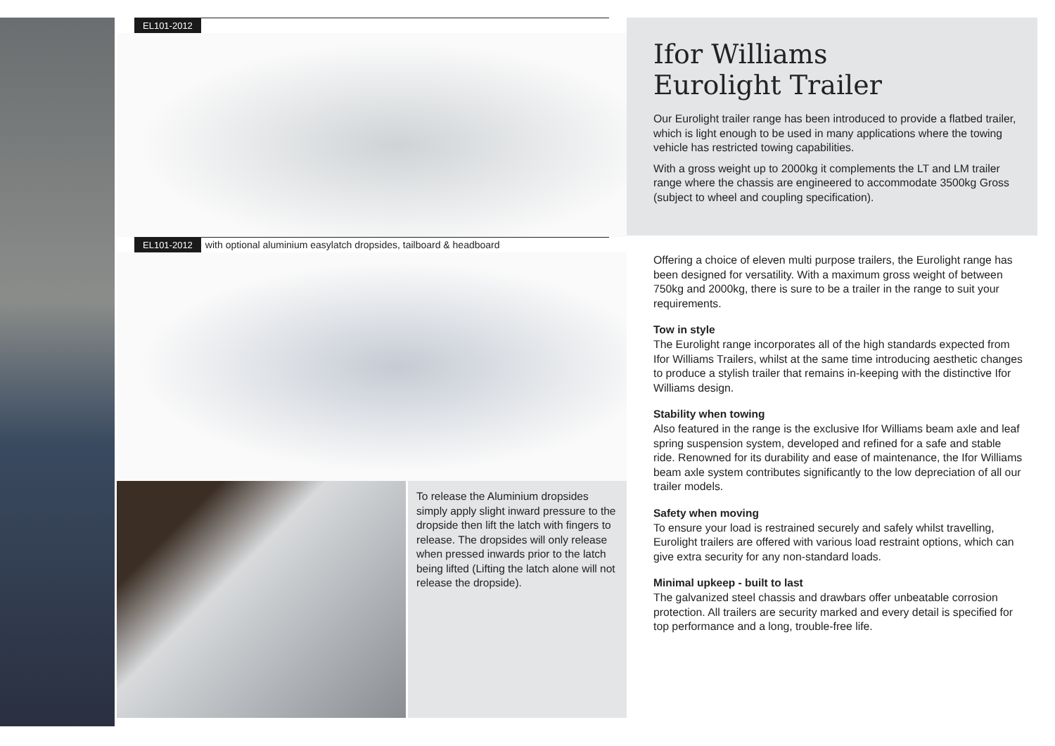EL101-2012
EL101-2012 with optional aluminium easylatch dropsides, tailboard & headboard
To release the Aluminium dropsides simply apply slight inward pressure to the dropside then lift the latch with fingers to release. The dropsides will only release when pressed inwards prior to the latch being lifted (Lifting the latch alone will not release the dropside).
Ifor Williams
Eurolight Trailer
Our Eurolight trailer range has been introduced to provide a flatbed trailer, which is light enough to be used in many applications where the towing vehicle has restricted towing capabilities.
With a gross weight up to 2000kg it complements the LT and LM trailer range where the chassis are engineered to accommodate 3500kg Gross (subject to wheel and coupling specification).
Offering a choice of eleven multi purpose trailers, the Eurolight range has been designed for versatility. With a maximum gross weight of between 750kg and 2000kg, there is sure to be a trailer in the range to suit your requirements.
Tow in style
The Eurolight range incorporates all of the high standards expected from Ifor Williams Trailers, whilst at the same time introducing aesthetic changes to produce a stylish trailer that remains in-keeping with the distinctive Ifor Williams design.
Stability when towing
Also featured in the range is the exclusive Ifor Williams beam axle and leaf spring suspension system, developed and refined for a safe and stable ride. Renowned for its durability and ease of maintenance, the Ifor Williams beam axle system contributes significantly to the low depreciation of all our trailer models.
Safety when moving
To ensure your load is restrained securely and safely whilst travelling, Eurolight trailers are offered with various load restraint options, which can give extra security for any non-standard loads.
Minimal upkeep - built to last
The galvanized steel chassis and drawbars offer unbeatable corrosion protection. All trailers are security marked and every detail is specified for top performance and a long, trouble-free life.